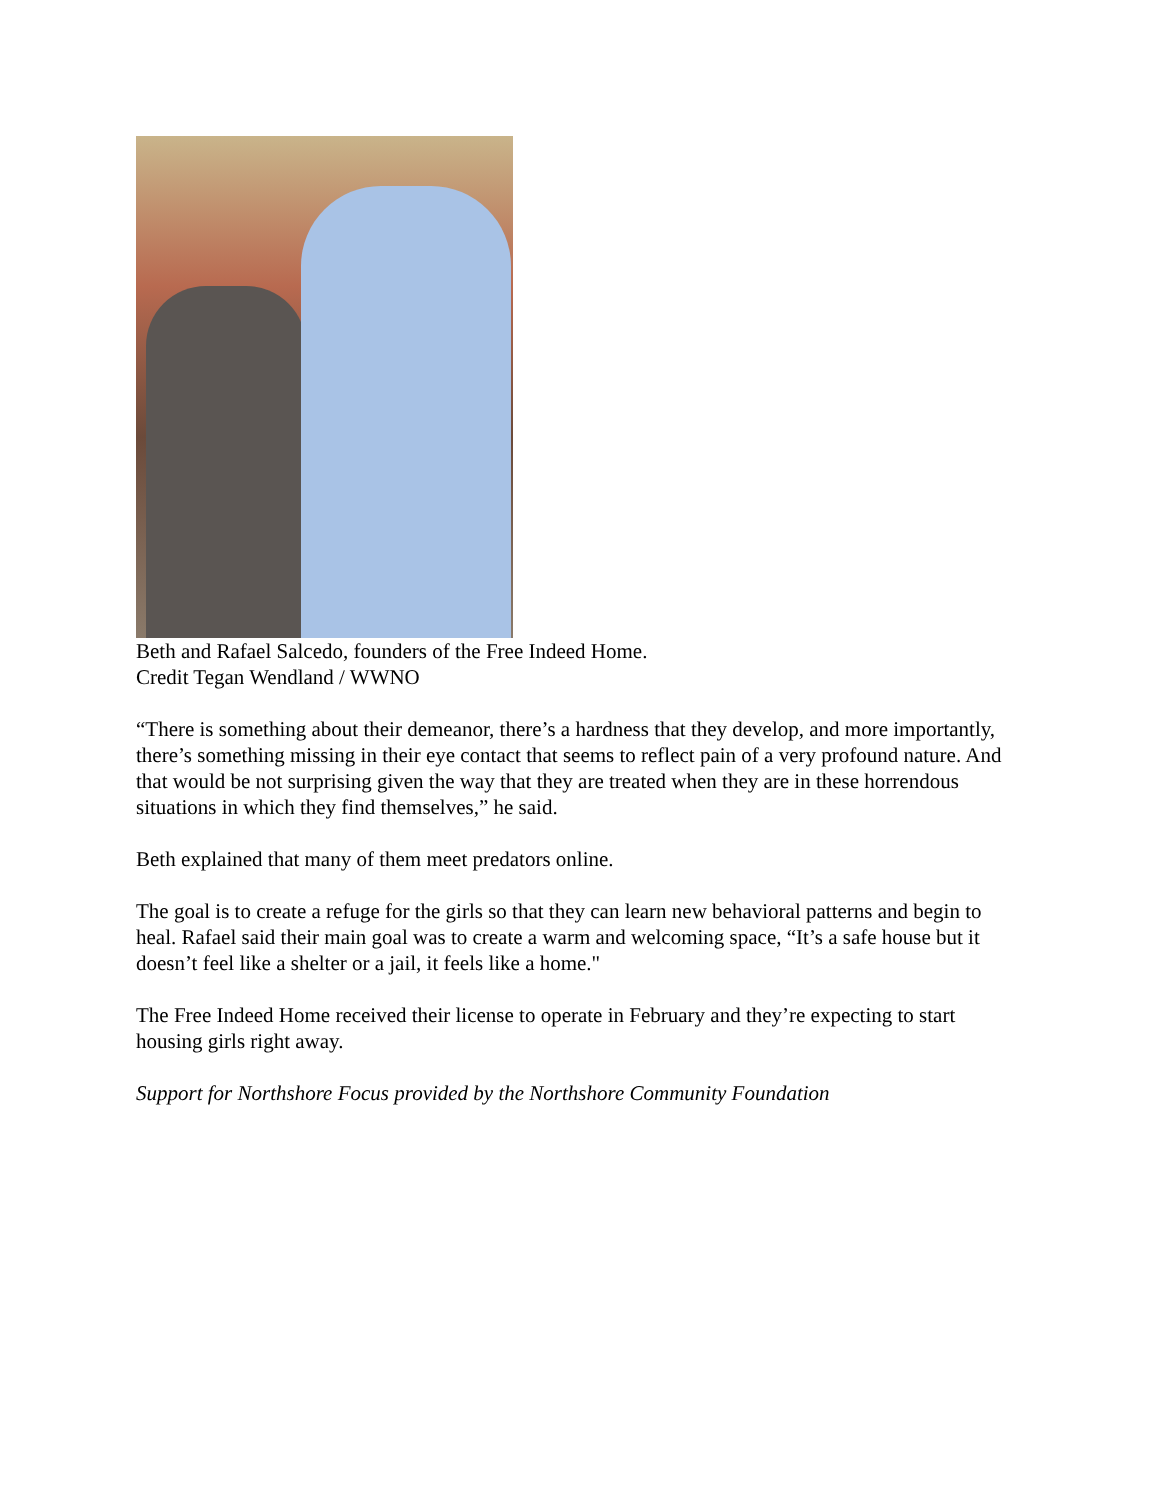Beth and Rafael Salcedo, founders of the Free Indeed Home.
Credit Tegan Wendland / WWNO
“There is something about their demeanor, there’s a hardness that they develop, and more importantly, there’s something missing in their eye contact that seems to reflect pain of a very profound nature. And that would be not surprising given the way that they are treated when they are in these horrendous situations in which they find themselves,” he said.
Beth explained that many of them meet predators online.
The goal is to create a refuge for the girls so that they can learn new behavioral patterns and begin to heal. Rafael said their main goal was to create a warm and welcoming space, “It’s a safe house but it doesn’t feel like a shelter or a jail, it feels like a home."
The Free Indeed Home received their license to operate in February and they’re expecting to start housing girls right away.
Support for Northshore Focus provided by the Northshore Community Foundation